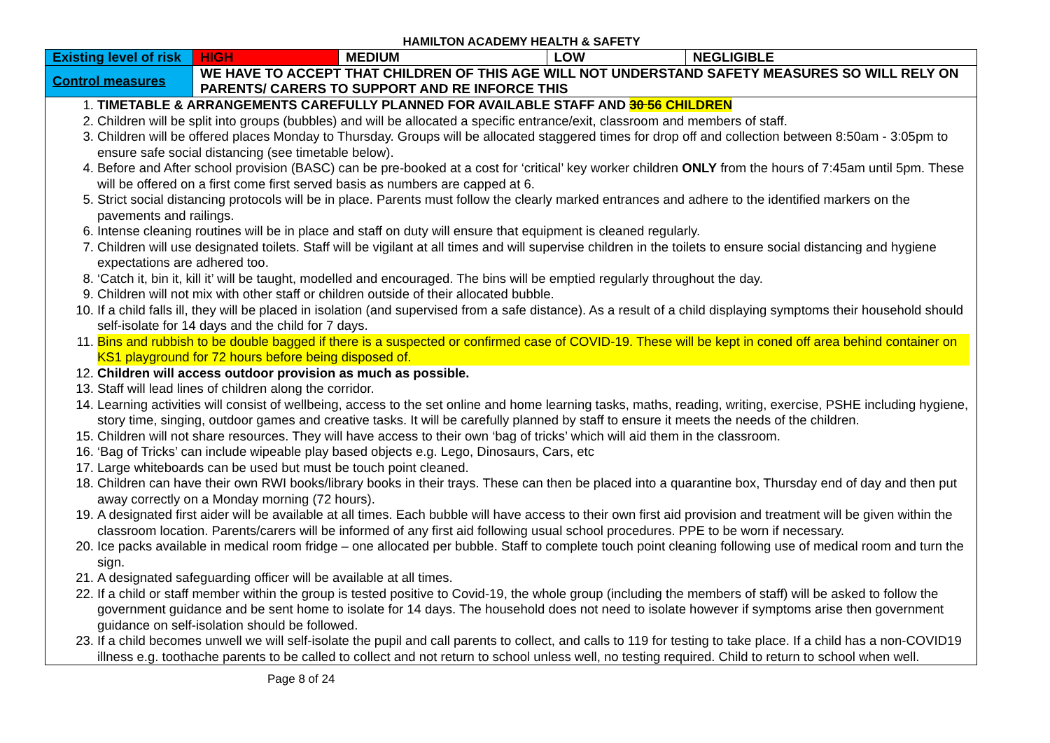HAMILTON ACADEMY HEALTH & SAFETY
| Existing level of risk | HIGH | MEDIUM | LOW | NEGLIGIBLE |
| Control measures | WE HAVE TO ACCEPT THAT CHILDREN OF THIS AGE WILL NOT UNDERSTAND SAFETY MEASURES SO WILL RELY ON PARENTS/ CARERS TO SUPPORT AND RE INFORCE THIS | | | |
| 1. TIMETABLE & ARRANGEMENTS CAREFULLY PLANNED FOR AVAILABLE STAFF AND 30 56 CHILDREN 2. Children will be split into groups (bubbles) and will be allocated a specific entrance/exit, classroom and members of staff. 3. Children will be offered places Monday to Thursday. Groups will be allocated staggered times for drop off and collection between 8:50am - 3:05pm to ensure safe social distancing (see timetable below). 4. Before and After school provision (BASC) can be pre-booked at a cost for ‘critical’ key worker children ONLY from the hours of 7:45am until 5pm. These will be offered on a first come first served basis as numbers are capped at 6. 5. Strict social distancing protocols will be in place. Parents must follow the clearly marked entrances and adhere to the identified markers on the pavements and railings. 6. Intense cleaning routines will be in place and staff on duty will ensure that equipment is cleaned regularly. 7. Children will use designated toilets. Staff will be vigilant at all times and will supervise children in the toilets to ensure social distancing and hygiene expectations are adhered too. 8. ‘Catch it, bin it, kill it’ will be taught, modelled and encouraged. The bins will be emptied regularly throughout the day. 9. Children will not mix with other staff or children outside of their allocated bubble. 10. If a child falls ill, they will be placed in isolation (and supervised from a safe distance). As a result of a child displaying symptoms their household should self-isolate for 14 days and the child for 7 days. 11. Bins and rubbish to be double bagged if there is a suspected or confirmed case of COVID-19. These will be kept in coned off area behind container on KS1 playground for 72 hours before being disposed of. 12. Children will access outdoor provision as much as possible. 13. Staff will lead lines of children along the corridor. 14. Learning activities will consist of wellbeing, access to the set online and home learning tasks, maths, reading, writing, exercise, PSHE including hygiene, story time, singing, outdoor games and creative tasks. It will be carefully planned by staff to ensure it meets the needs of the children. 15. Children will not share resources. They will have access to their own ‘bag of tricks’ which will aid them in the classroom. 16. ‘Bag of Tricks’ can include wipeable play based objects e.g. Lego, Dinosaurs, Cars, etc 17. Large whiteboards can be used but must be touch point cleaned. 18. Children can have their own RWI books/library books in their trays. These can then be placed into a quarantine box, Thursday end of day and then put away correctly on a Monday morning (72 hours). 19. A designated first aider will be available at all times. Each bubble will have access to their own first aid provision and treatment will be given within the classroom location. Parents/carers will be informed of any first aid following usual school procedures. PPE to be worn if necessary. 20. Ice packs available in medical room fridge – one allocated per bubble. Staff to complete touch point cleaning following use of medical room and turn the sign. 21. A designated safeguarding officer will be available at all times. 22. If a child or staff member within the group is tested positive to Covid-19, the whole group (including the members of staff) will be asked to follow the government guidance and be sent home to isolate for 14 days. The household does not need to isolate however if symptoms arise then government guidance on self-isolation should be followed. 23. If a child becomes unwell we will self-isolate the pupil and call parents to collect, and calls to 119 for testing to take place. If a child has a non-COVID19 illness e.g. toothache parents to be called to collect and not return to school unless well, no testing required. Child to return to school when well. | | | | |
Page 8 of 24